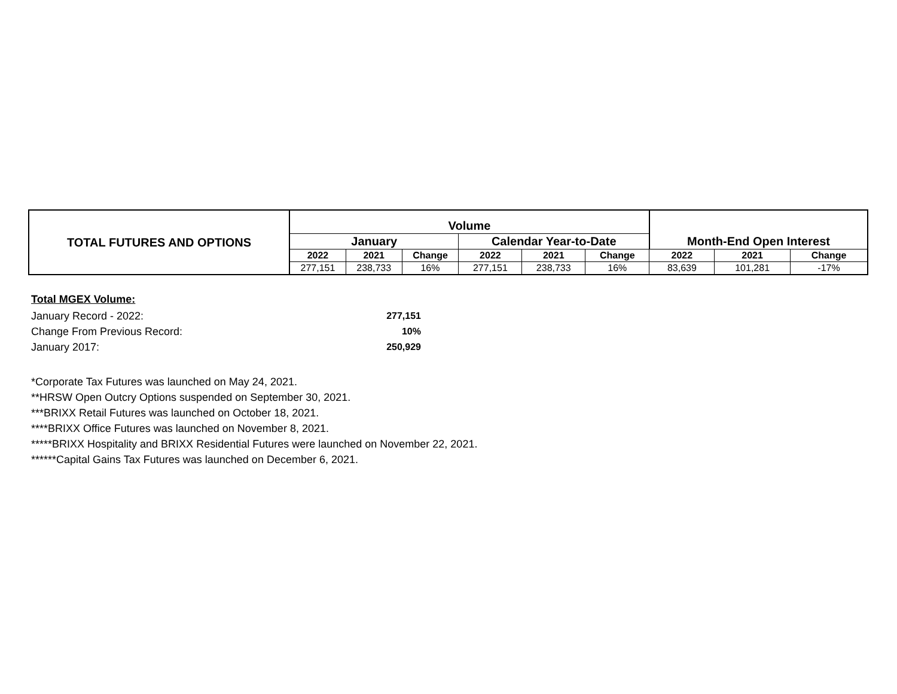| TOTAL FUTURES AND OPTIONS | Volume | | | | | | Month-End Open Interest | | |
| --- | --- | --- | --- | --- | --- | --- | --- | --- | --- |
| | January | | | Calendar Year-to-Date | | | | | |
| | 2022 | 2021 | Change | 2022 | 2021 | Change | 2022 | 2021 | Change |
| | 277,151 | 238,733 | 16% | 277,151 | 238,733 | 16% | 83,639 | 101,281 | -17% |
Total MGEX Volume:
| January Record - 2022: | 277,151 |
| Change From Previous Record: | 10% |
| January 2017: | 250,929 |
*Corporate Tax Futures was launched on May 24, 2021.
**HRSW Open Outcry Options suspended on September 30, 2021.
***BRIXX Retail Futures was launched on October 18, 2021.
****BRIXX Office Futures was launched on November 8, 2021.
*****BRIXX Hospitality and BRIXX Residential Futures were launched on November 22, 2021.
******Capital Gains Tax Futures was launched on December 6, 2021.